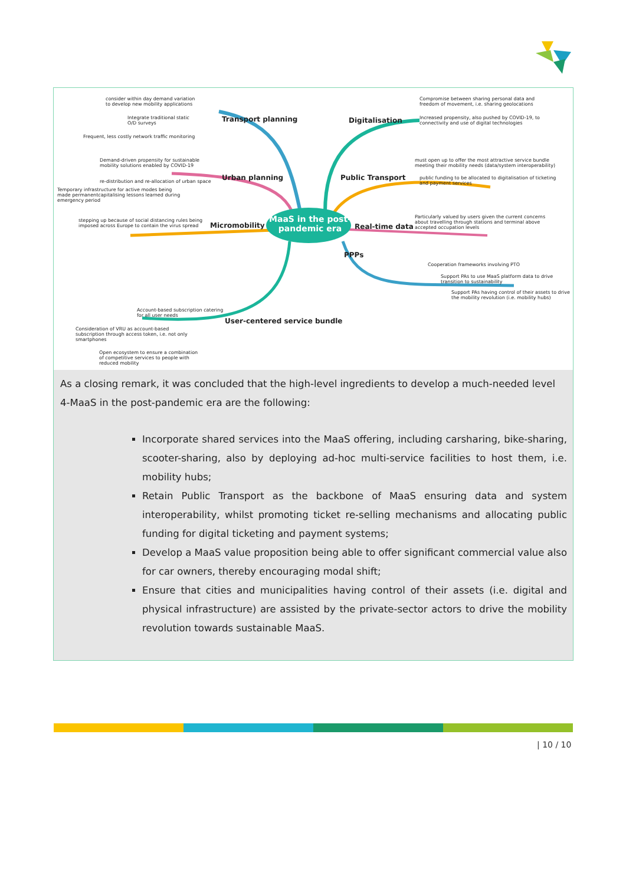consider within day demand variation
to develop new mobility applications
Integrate traditional static
O/D surveys
Frequent, less costly network traffic monitoring
Transport planning
Demand-driven propensity for sustainable
mobility solutions enabled by COVID-19
re-distribution and re-allocation of urban space
Temporary infrastructure for active modes being
made permanentcapitalising lessons learned during
emergency period
Urban planning
stepping up because of social distancing rules being
imposed across Europe to contain the virus spread
Micromobility
MaaS in the post-
pandemic era
Digitalisation
Compromise between sharing personal data and
freedom of movement, i.e. sharing geolocations
Increased propensity, also pushed by COVID-19, to
connectivity and use of digital technologies
Public Transport
must open up to offer the most attractive service bundle
meeting their mobility needs (data/system interoperability)
public funding to be allocated to digitalisation of ticketing
and payment services
Real-time data
Particularly valued by users given the current concerns
about travelling through stations and terminal above
accepted occupation levels
PPPs
Cooperation frameworks involving PTO
Support PAs to use MaaS platform data to drive
transition to sustainability
Support PAs having control of their assets to drive
the mobility revolution (i.e. mobility hubs)
User-centered service bundle
Account-based subscription catering
for all user needs
Consideration of VRU as account-based
subscription through access token, i.e. not only
smartphones
Open ecosystem to ensure a combination
of competitive services to people with
reduced mobility
As a closing remark, it was concluded that the high-level ingredients to develop a much-needed level 4-MaaS in the post-pandemic era are the following:
Incorporate shared services into the MaaS offering, including carsharing, bike-sharing, scooter-sharing, also by deploying ad-hoc multi-service facilities to host them, i.e. mobility hubs;
Retain Public Transport as the backbone of MaaS ensuring data and system interoperability, whilst promoting ticket re-selling mechanisms and allocating public funding for digital ticketing and payment systems;
Develop a MaaS value proposition being able to offer significant commercial value also for car owners, thereby encouraging modal shift;
Ensure that cities and municipalities having control of their assets (i.e. digital and physical infrastructure) are assisted by the private-sector actors to drive the mobility revolution towards sustainable MaaS.
| 10 / 10